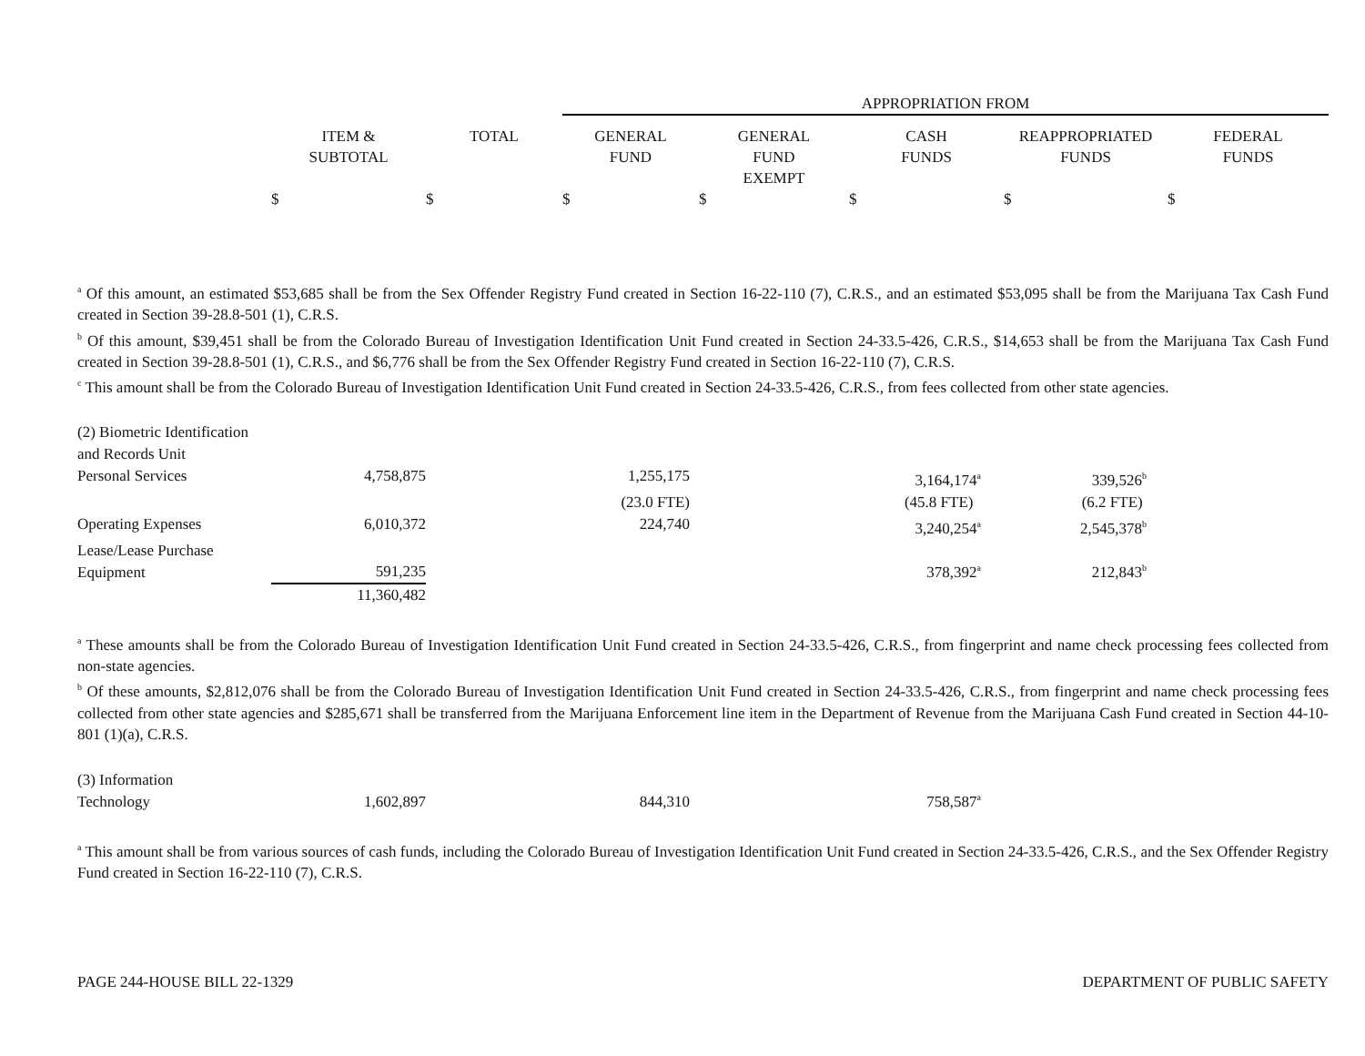| | | | APPROPRIATION FROM | | | | |
| --- | --- | --- | --- | --- | --- | --- | --- |
| | ITEM & SUBTOTAL | TOTAL | GENERAL FUND | GENERAL FUND EXEMPT | CASH FUNDS | REAPPROPRIATED FUNDS | FEDERAL FUNDS |
| | $ | $ | $ | $ | $ | $ | $ |
<sup>a</sup> Of this amount, an estimated $53,685 shall be from the Sex Offender Registry Fund created in Section 16-22-110 (7), C.R.S., and an estimated $53,095 shall be from the Marijuana Tax Cash Fund created in Section 39-28.8-501 (1), C.R.S.
<sup>b</sup> Of this amount, $39,451 shall be from the Colorado Bureau of Investigation Identification Unit Fund created in Section 24-33.5-426, C.R.S., $14,653 shall be from the Marijuana Tax Cash Fund created in Section 39-28.8-501 (1), C.R.S., and $6,776 shall be from the Sex Offender Registry Fund created in Section 16-22-110 (7), C.R.S.
<sup>c</sup> This amount shall be from the Colorado Bureau of Investigation Identification Unit Fund created in Section 24-33.5-426, C.R.S., from fees collected from other state agencies.
| (2) Biometric Identification and Records Unit | | | | | | | |
| Personal Services | 4,758,875 | | 1,255,175 | | 3,164,174<sup>a</sup> | 339,526<sup>b</sup> | |
| | | | (23.0 FTE) | | (45.8 FTE) | (6.2 FTE) | |
| Operating Expenses | 6,010,372 | | 224,740 | | 3,240,254<sup>a</sup> | 2,545,378<sup>b</sup> | |
| Lease/Lease Purchase Equipment | 591,235 | | | | 378,392<sup>a</sup> | 212,843<sup>b</sup> | |
| | 11,360,482 | | | | | | |
<sup>a</sup> These amounts shall be from the Colorado Bureau of Investigation Identification Unit Fund created in Section 24-33.5-426, C.R.S., from fingerprint and name check processing fees collected from non-state agencies.
<sup>b</sup> Of these amounts, $2,812,076 shall be from the Colorado Bureau of Investigation Identification Unit Fund created in Section 24-33.5-426, C.R.S., from fingerprint and name check processing fees collected from other state agencies and $285,671 shall be transferred from the Marijuana Enforcement line item in the Department of Revenue from the Marijuana Cash Fund created in Section 44-10-801 (1)(a), C.R.S.
| (3) Information Technology | 1,602,897 | | 844,310 | | 758,587<sup>a</sup> | | |
<sup>a</sup> This amount shall be from various sources of cash funds, including the Colorado Bureau of Investigation Identification Unit Fund created in Section 24-33.5-426, C.R.S., and the Sex Offender Registry Fund created in Section 16-22-110 (7), C.R.S.
PAGE 244-HOUSE BILL 22-1329 DEPARTMENT OF PUBLIC SAFETY